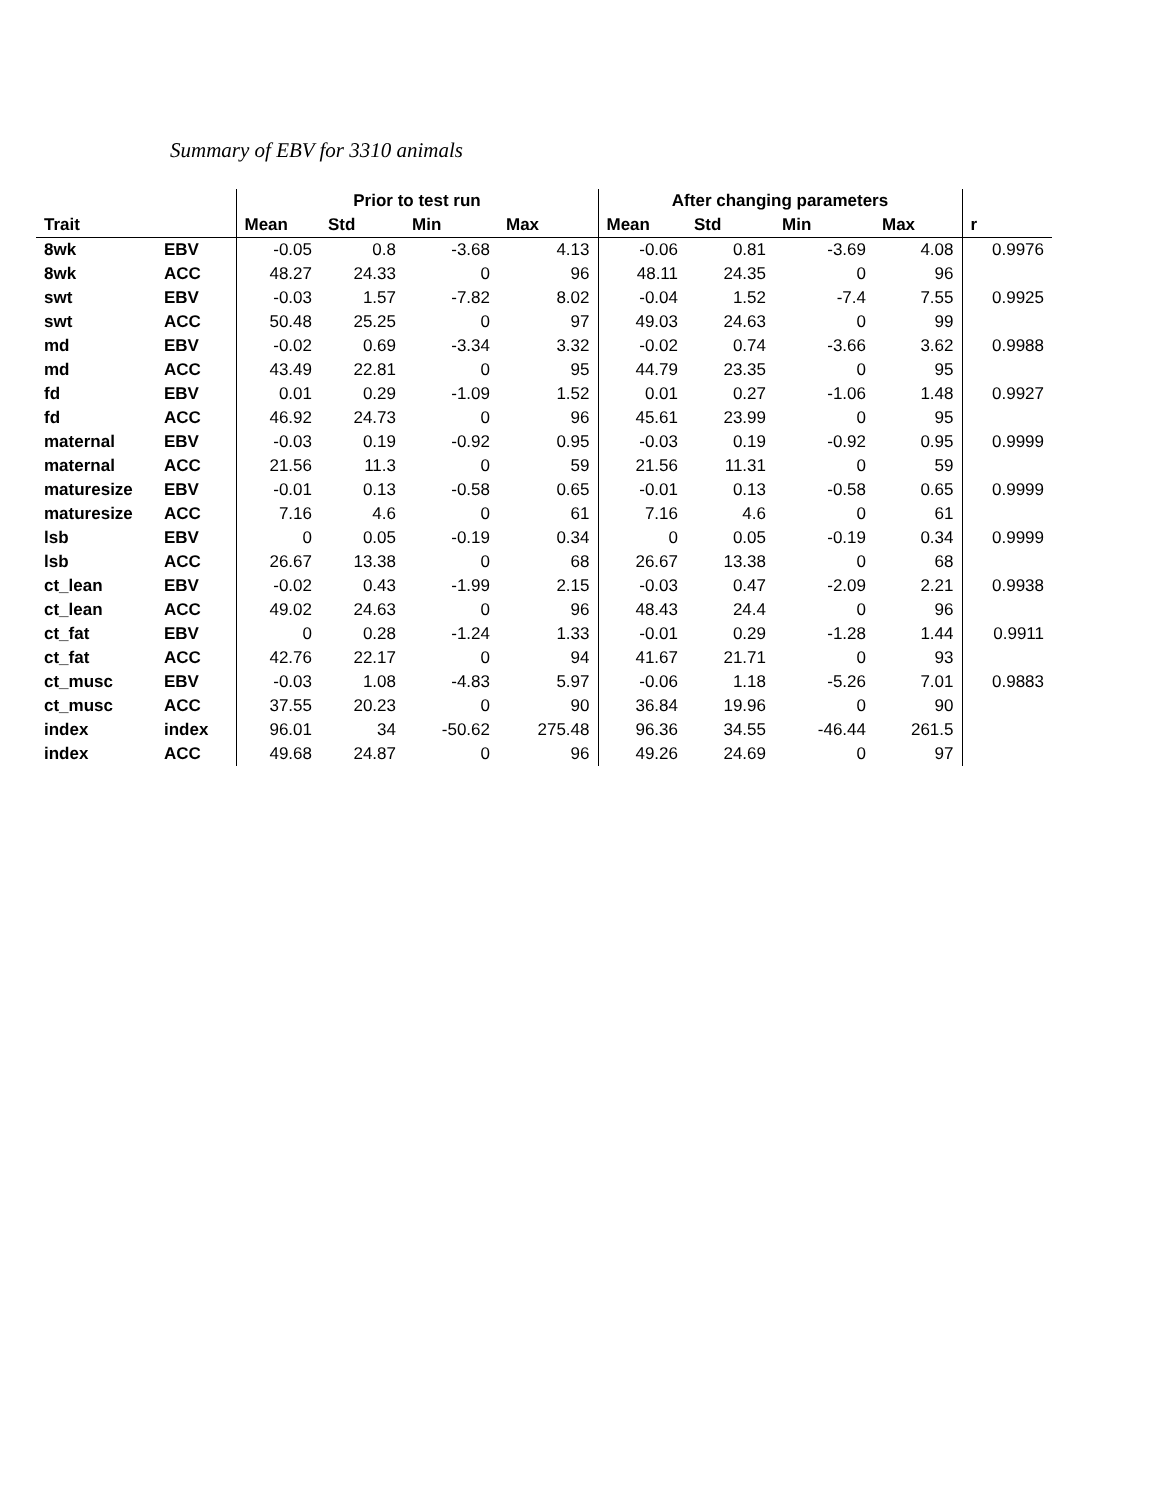Summary of EBV for 3310 animals
| | | Prior to test run | | | | After changing parameters | | | | |
| --- | --- | --- | --- | --- | --- | --- | --- | --- | --- | --- |
| Trait | | Mean | Std | Min | Max | Mean | Std | Min | Max | r |
| 8wk | EBV | -0.05 | 0.8 | -3.68 | 4.13 | -0.06 | 0.81 | -3.69 | 4.08 | 0.9976 |
| 8wk | ACC | 48.27 | 24.33 | 0 | 96 | 48.11 | 24.35 | 0 | 96 | |
| swt | EBV | -0.03 | 1.57 | -7.82 | 8.02 | -0.04 | 1.52 | -7.4 | 7.55 | 0.9925 |
| swt | ACC | 50.48 | 25.25 | 0 | 97 | 49.03 | 24.63 | 0 | 99 | |
| md | EBV | -0.02 | 0.69 | -3.34 | 3.32 | -0.02 | 0.74 | -3.66 | 3.62 | 0.9988 |
| md | ACC | 43.49 | 22.81 | 0 | 95 | 44.79 | 23.35 | 0 | 95 | |
| fd | EBV | 0.01 | 0.29 | -1.09 | 1.52 | 0.01 | 0.27 | -1.06 | 1.48 | 0.9927 |
| fd | ACC | 46.92 | 24.73 | 0 | 96 | 45.61 | 23.99 | 0 | 95 | |
| maternal | EBV | -0.03 | 0.19 | -0.92 | 0.95 | -0.03 | 0.19 | -0.92 | 0.95 | 0.9999 |
| maternal | ACC | 21.56 | 11.3 | 0 | 59 | 21.56 | 11.31 | 0 | 59 | |
| maturesize | EBV | -0.01 | 0.13 | -0.58 | 0.65 | -0.01 | 0.13 | -0.58 | 0.65 | 0.9999 |
| maturesize | ACC | 7.16 | 4.6 | 0 | 61 | 7.16 | 4.6 | 0 | 61 | |
| lsb | EBV | 0 | 0.05 | -0.19 | 0.34 | 0 | 0.05 | -0.19 | 0.34 | 0.9999 |
| lsb | ACC | 26.67 | 13.38 | 0 | 68 | 26.67 | 13.38 | 0 | 68 | |
| ct_lean | EBV | -0.02 | 0.43 | -1.99 | 2.15 | -0.03 | 0.47 | -2.09 | 2.21 | 0.9938 |
| ct_lean | ACC | 49.02 | 24.63 | 0 | 96 | 48.43 | 24.4 | 0 | 96 | |
| ct_fat | EBV | 0 | 0.28 | -1.24 | 1.33 | -0.01 | 0.29 | -1.28 | 1.44 | 0.9911 |
| ct_fat | ACC | 42.76 | 22.17 | 0 | 94 | 41.67 | 21.71 | 0 | 93 | |
| ct_musc | EBV | -0.03 | 1.08 | -4.83 | 5.97 | -0.06 | 1.18 | -5.26 | 7.01 | 0.9883 |
| ct_musc | ACC | 37.55 | 20.23 | 0 | 90 | 36.84 | 19.96 | 0 | 90 | |
| index | index | 96.01 | 34 | -50.62 | 275.48 | 96.36 | 34.55 | -46.44 | 261.5 | |
| index | ACC | 49.68 | 24.87 | 0 | 96 | 49.26 | 24.69 | 0 | 97 | |